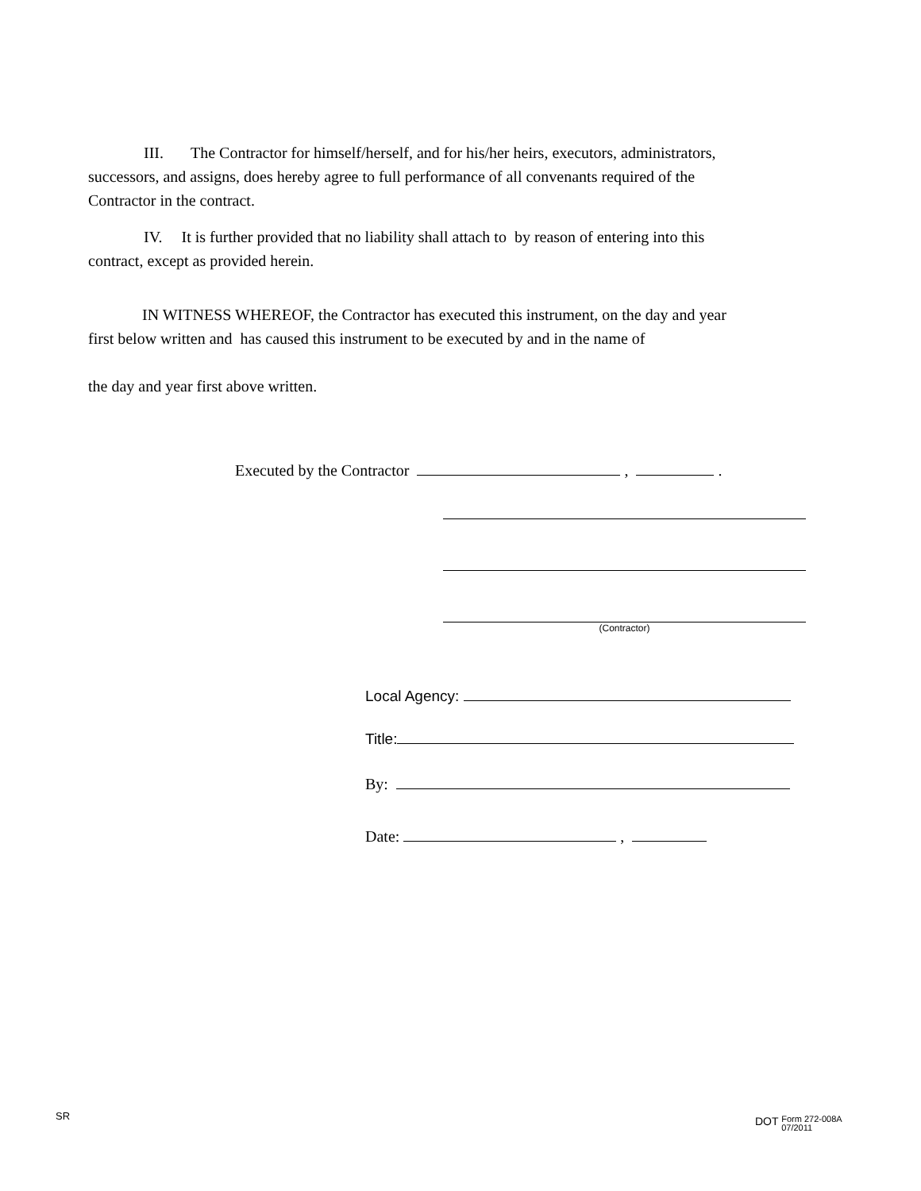III. The Contractor for himself/herself, and for his/her heirs, executors, administrators,
successors, and assigns, does hereby agree to full performance of all convenants required of the
Contractor in the contract.
IV. It is further provided that no liability shall attach to by reason of entering into this
contract, except as provided herein.
IN WITNESS WHEREOF, the Contractor has executed this instrument, on the day and year
first below written and has caused this instrument to be executed by and in the name of
the day and year first above written.
Executed by the Contractor , .
(Contractor)
Local Agency:
Title:
By:
Date: ,
SR
DOT Form 272-008A
07/2011